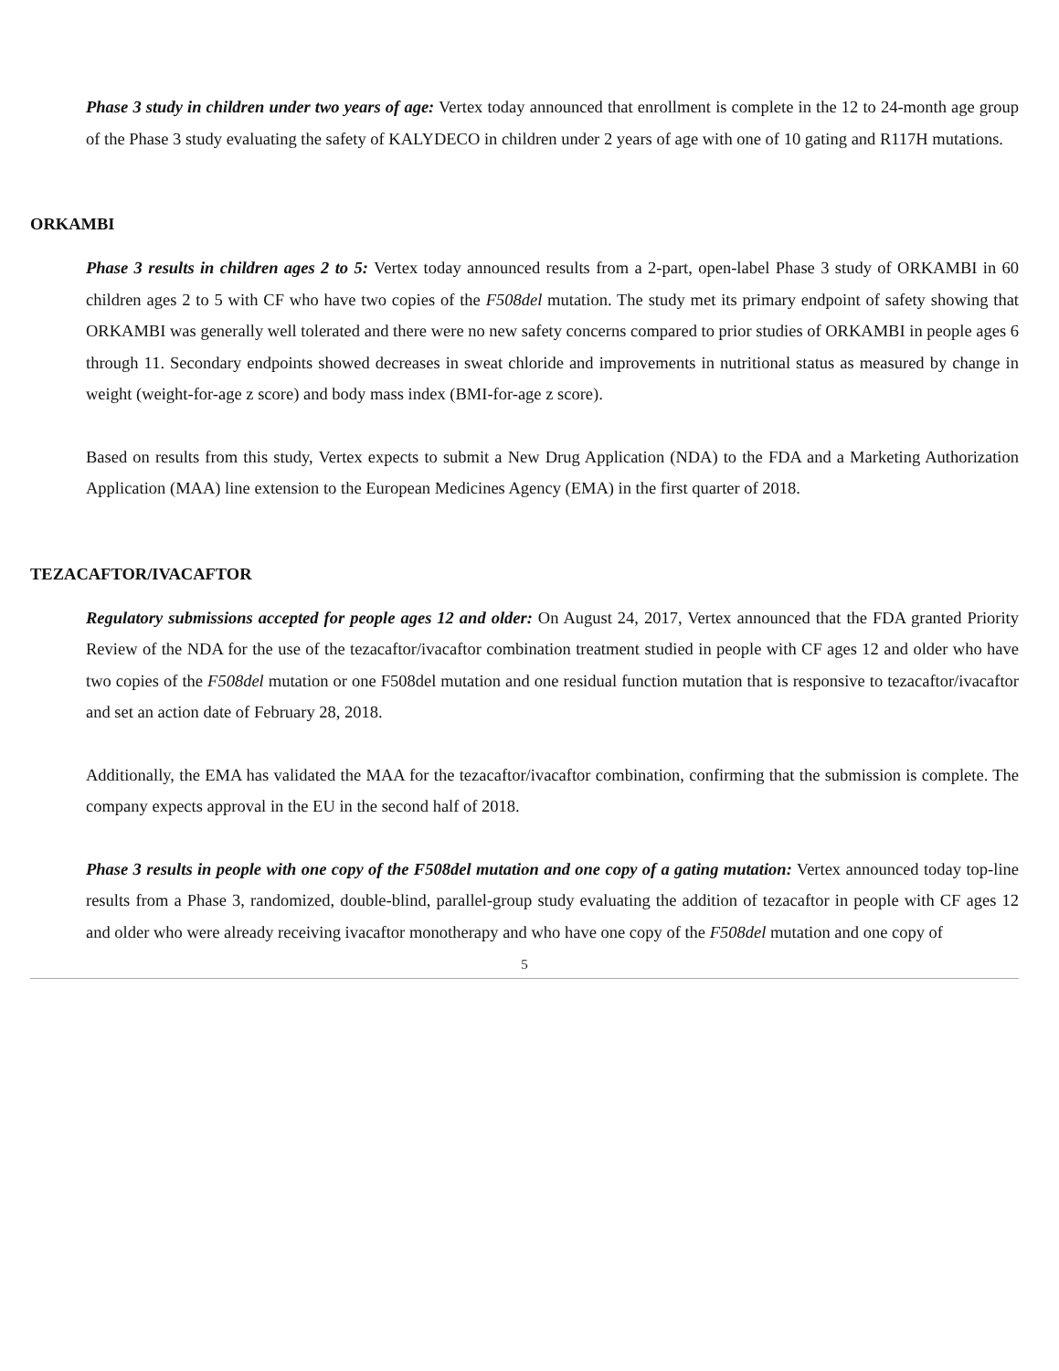Phase 3 study in children under two years of age: Vertex today announced that enrollment is complete in the 12 to 24-month age group of the Phase 3 study evaluating the safety of KALYDECO in children under 2 years of age with one of 10 gating and R117H mutations.
ORKAMBI
Phase 3 results in children ages 2 to 5: Vertex today announced results from a 2-part, open-label Phase 3 study of ORKAMBI in 60 children ages 2 to 5 with CF who have two copies of the F508del mutation. The study met its primary endpoint of safety showing that ORKAMBI was generally well tolerated and there were no new safety concerns compared to prior studies of ORKAMBI in people ages 6 through 11. Secondary endpoints showed decreases in sweat chloride and improvements in nutritional status as measured by change in weight (weight-for-age z score) and body mass index (BMI-for-age z score).
Based on results from this study, Vertex expects to submit a New Drug Application (NDA) to the FDA and a Marketing Authorization Application (MAA) line extension to the European Medicines Agency (EMA) in the first quarter of 2018.
TEZACAFTOR/IVACAFTOR
Regulatory submissions accepted for people ages 12 and older: On August 24, 2017, Vertex announced that the FDA granted Priority Review of the NDA for the use of the tezacaftor/ivacaftor combination treatment studied in people with CF ages 12 and older who have two copies of the F508del mutation or one F508del mutation and one residual function mutation that is responsive to tezacaftor/ivacaftor and set an action date of February 28, 2018.
Additionally, the EMA has validated the MAA for the tezacaftor/ivacaftor combination, confirming that the submission is complete. The company expects approval in the EU in the second half of 2018.
Phase 3 results in people with one copy of the F508del mutation and one copy of a gating mutation: Vertex announced today top-line results from a Phase 3, randomized, double-blind, parallel-group study evaluating the addition of tezacaftor in people with CF ages 12 and older who were already receiving ivacaftor monotherapy and who have one copy of the F508del mutation and one copy of
5